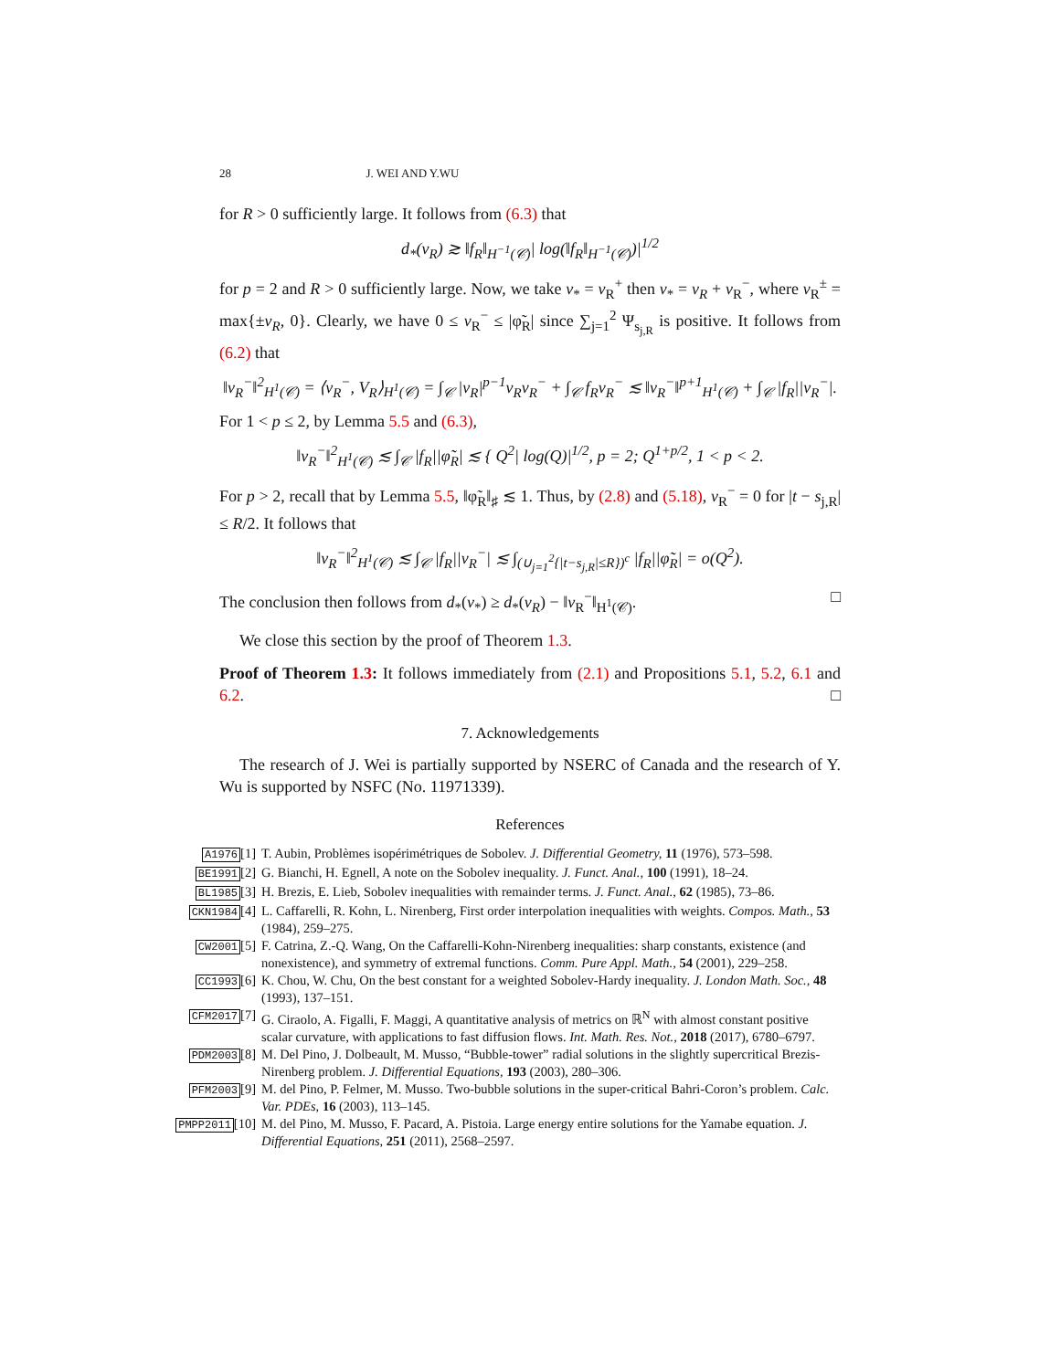28 J. WEI AND Y.WU
for R > 0 sufficiently large. It follows from (6.3) that
d<sub>*</sub>(v<sub>R</sub>) ≳ ‖f<sub>R</sub>‖<sub>H<sup>−1</sup>(𝒞)</sub>| log(‖f<sub>R</sub>‖<sub>H<sup>−1</sup>(𝒞)</sub>)|<sup>1/2</sup>
for p = 2 and R > 0 sufficiently large. Now, we take v<sub>*</sub> = v<sub>R</sub><sup>+</sup> then v<sub>*</sub> = v<sub>R</sub> + v<sub>R</sub><sup>−</sup>, where v<sub>R</sub><sup>±</sup> = max{±v<sub>R</sub>, 0}. Clearly, we have 0 ≤ v<sub>R</sub><sup>−</sup> ≤ |φ̃<sub>R</sub>| since ∑<sub>j=1</sub><sup>2</sup> Ψ<sub>s<sub>j,R</sub></sub> is positive. It follows from (6.2) that
‖v<sub>R</sub><sup>−</sup>‖<sup>2</sup><sub>H<sup>1</sup>(𝒞)</sub> = ⟨v<sub>R</sub><sup>−</sup>, V<sub>R</sub>⟩<sub>H<sup>1</sup>(𝒞)</sub> = ∫<sub>𝒞</sub> |v<sub>R</sub>|<sup>p−1</sup>v<sub>R</sub>v<sub>R</sub><sup>−</sup> + ∫<sub>𝒞</sub> f<sub>R</sub>v<sub>R</sub><sup>−</sup> ≲ ‖v<sub>R</sub><sup>−</sup>‖<sup>p+1</sup><sub>H<sup>1</sup>(𝒞)</sub> + ∫<sub>𝒞</sub> |f<sub>R</sub>||v<sub>R</sub><sup>−</sup>|.
For 1 < p ≤ 2, by Lemma 5.5 and (6.3),
‖v<sub>R</sub><sup>−</sup>‖<sup>2</sup><sub>H<sup>1</sup>(𝒞)</sub> ≲ ∫<sub>𝒞</sub> |f<sub>R</sub>||φ̃<sub>R</sub>| ≲ { Q<sup>2</sup>| log(Q)|<sup>1/2</sup>, p = 2; Q<sup>1+p/2</sup>, 1 < p < 2.
For p > 2, recall that by Lemma 5.5, ‖φ̃<sub>R</sub>‖<sub>♯</sub> ≲ 1. Thus, by (2.8) and (5.18), v<sub>R</sub><sup>−</sup> = 0 for |t − s<sub>j,R</sub>| ≤ R/2. It follows that
‖v<sub>R</sub><sup>−</sup>‖<sup>2</sup><sub>H<sup>1</sup>(𝒞)</sub> ≲ ∫<sub>𝒞</sub> |f<sub>R</sub>||v<sub>R</sub><sup>−</sup>| ≲ ∫<sub>(∪<sub>j=1</sub><sup>2</sup>{|t−s<sub>j,R</sub>|≤R})<sup>c</sup></sub> |f<sub>R</sub>||φ̃<sub>R</sub>| = o(Q<sup>2</sup>).
The conclusion then follows from d<sub>*</sub>(v<sub>*</sub>) ≥ d<sub>*</sub>(v<sub>R</sub>) − ‖v<sub>R</sub><sup>−</sup>‖<sub>H<sup>1</sup>(𝒞)</sub>. □
We close this section by the proof of Theorem 1.3.
Proof of Theorem 1.3: It follows immediately from (2.1) and Propositions 5.1, 5.2, 6.1 and 6.2. □
7. Acknowledgements
The research of J. Wei is partially supported by NSERC of Canada and the research of Y. Wu is supported by NSFC (No. 11971339).
References
A1976[1] T. Aubin, Problèmes isopérimétriques de Sobolev. J. Differential Geometry, 11 (1976), 573–598.
BE1991[2] G. Bianchi, H. Egnell, A note on the Sobolev inequality. J. Funct. Anal., 100 (1991), 18–24.
BL1985[3] H. Brezis, E. Lieb, Sobolev inequalities with remainder terms. J. Funct. Anal., 62 (1985), 73–86.
CKN1984[4] L. Caffarelli, R. Kohn, L. Nirenberg, First order interpolation inequalities with weights. Compos. Math., 53 (1984), 259–275.
CW2001[5] F. Catrina, Z.-Q. Wang, On the Caffarelli-Kohn-Nirenberg inequalities: sharp constants, existence (and nonexistence), and symmetry of extremal functions. Comm. Pure Appl. Math., 54 (2001), 229–258.
CC1993[6] K. Chou, W. Chu, On the best constant for a weighted Sobolev-Hardy inequality. J. London Math. Soc., 48 (1993), 137–151.
CFM2017[7] G. Ciraolo, A. Figalli, F. Maggi, A quantitative analysis of metrics on ℝ<sup>N</sup> with almost constant positive scalar curvature, with applications to fast diffusion flows. Int. Math. Res. Not., 2018 (2017), 6780–6797.
PDM2003[8] M. Del Pino, J. Dolbeault, M. Musso, “Bubble-tower” radial solutions in the slightly supercritical Brezis-Nirenberg problem. J. Differential Equations, 193 (2003), 280–306.
PFM2003[9] M. del Pino, P. Felmer, M. Musso. Two-bubble solutions in the super-critical Bahri-Coron’s problem. Calc. Var. PDEs, 16 (2003), 113–145.
PMPP2011[10] M. del Pino, M. Musso, F. Pacard, A. Pistoia. Large energy entire solutions for the Yamabe equation. J. Differential Equations, 251 (2011), 2568–2597.